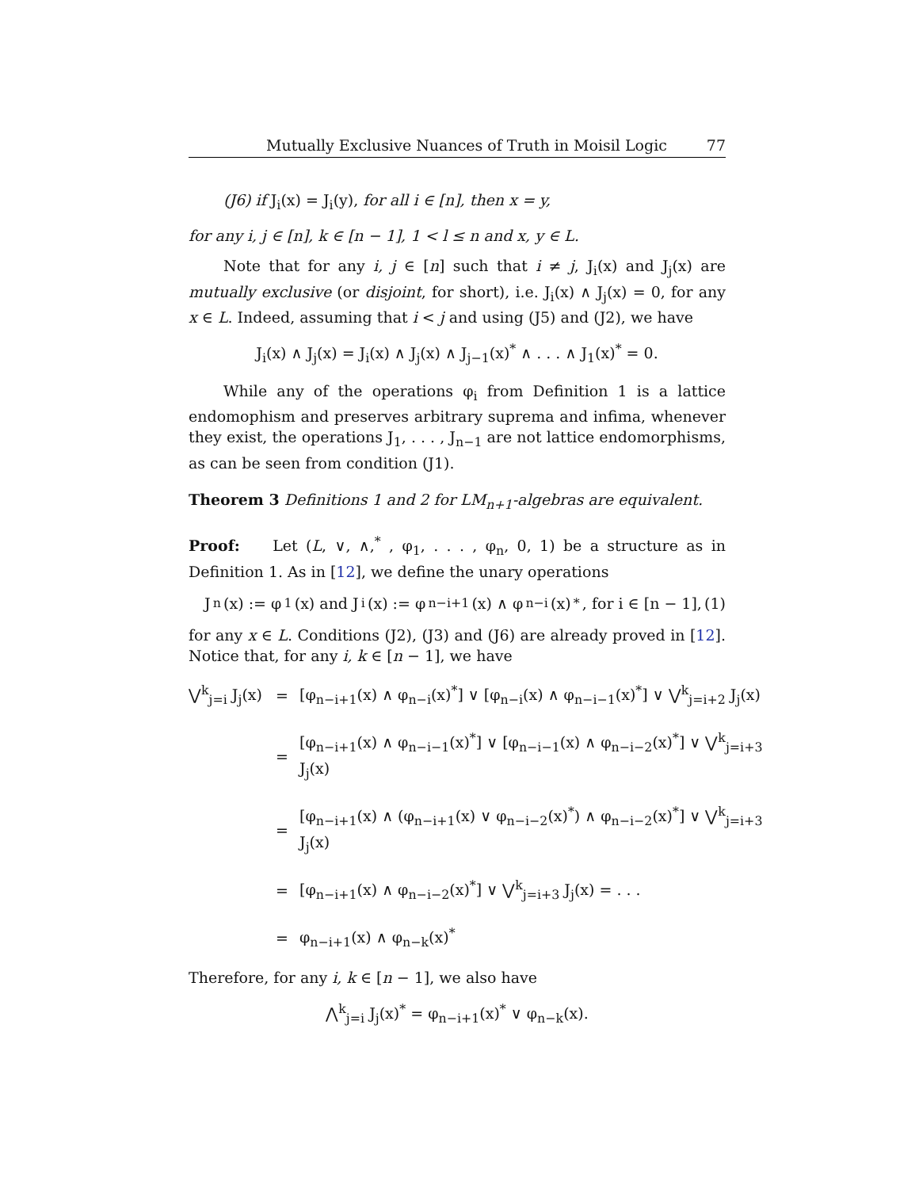Mutually Exclusive Nuances of Truth in Moisil Logic 77
(J6) if J<sub>i</sub>(x) = J<sub>i</sub>(y), for all i ∈ [n], then x = y,
for any i, j ∈ [n], k ∈ [n − 1], 1 < l ≤ n and x, y ∈ L.
Note that for any i, j ∈ [n] such that i ≠ j, J<sub>i</sub>(x) and J<sub>j</sub>(x) are mutually exclusive (or disjoint, for short), i.e. J<sub>i</sub>(x) ∧ J<sub>j</sub>(x) = 0, for any x ∈ L. Indeed, assuming that i < j and using (J5) and (J2), we have
J<sub>i</sub>(x) ∧ J<sub>j</sub>(x) = J<sub>i</sub>(x) ∧ J<sub>j</sub>(x) ∧ J<sub>j−1</sub>(x)<sup>*</sup> ∧ . . . ∧ J<sub>1</sub>(x)<sup>*</sup> = 0.
While any of the operations φ<sub>i</sub> from Definition 1 is a lattice endomophism and preserves arbitrary suprema and infima, whenever they exist, the operations J<sub>1</sub>, . . . , J<sub>n−1</sub> are not lattice endomorphisms, as can be seen from condition (J1).
Theorem 3 Definitions 1 and 2 for LM<sub>n+1</sub>-algebras are equivalent.
Proof: Let (L, ∨, ∧,<sup>*</sup> , φ<sub>1</sub>, . . . , φ<sub>n</sub>, 0, 1) be a structure as in Definition 1. As in [12], we define the unary operations
J<sub>n</sub>(x) := φ<sub>1</sub>(x) and J<sub>i</sub>(x) := φ<sub>n−i+1</sub>(x) ∧ φ<sub>n−i</sub>(x)<sup>*</sup>, for i ∈ [n − 1], (1)
for any x ∈ L. Conditions (J2), (J3) and (J6) are already proved in [12]. Notice that, for any i, k ∈ [n − 1], we have
⋁<sup>k</sup><sub>j=i</sub> J<sub>j</sub>(x) = [φ<sub>n−i+1</sub>(x) ∧ φ<sub>n−i</sub>(x)<sup>*</sup>] ∨ [φ<sub>n−i</sub>(x) ∧ φ<sub>n−i−1</sub>(x)<sup>*</sup>] ∨ ⋁<sup>k</sup><sub>j=i+2</sub> J<sub>j</sub>(x) = [φ<sub>n−i+1</sub>(x) ∧ φ<sub>n−i−1</sub>(x)<sup>*</sup>] ∨ [φ<sub>n−i−1</sub>(x) ∧ φ<sub>n−i−2</sub>(x)<sup>*</sup>] ∨ ⋁<sup>k</sup><sub>j=i+3</sub> J<sub>j</sub>(x) = [φ<sub>n−i+1</sub>(x) ∧ (φ<sub>n−i+1</sub>(x) ∨ φ<sub>n−i−2</sub>(x)<sup>*</sup>) ∧ φ<sub>n−i−2</sub>(x)<sup>*</sup>] ∨ ⋁<sup>k</sup><sub>j=i+3</sub> J<sub>j</sub>(x) = [φ<sub>n−i+1</sub>(x) ∧ φ<sub>n−i−2</sub>(x)<sup>*</sup>] ∨ ⋁<sup>k</sup><sub>j=i+3</sub> J<sub>j</sub>(x) = . . . = φ<sub>n−i+1</sub>(x) ∧ φ<sub>n−k</sub>(x)<sup>*</sup>
Therefore, for any i, k ∈ [n − 1], we also have
⋀<sup>k</sup><sub>j=i</sub> J<sub>j</sub>(x)<sup>*</sup> = φ<sub>n−i+1</sub>(x)<sup>*</sup> ∨ φ<sub>n−k</sub>(x).